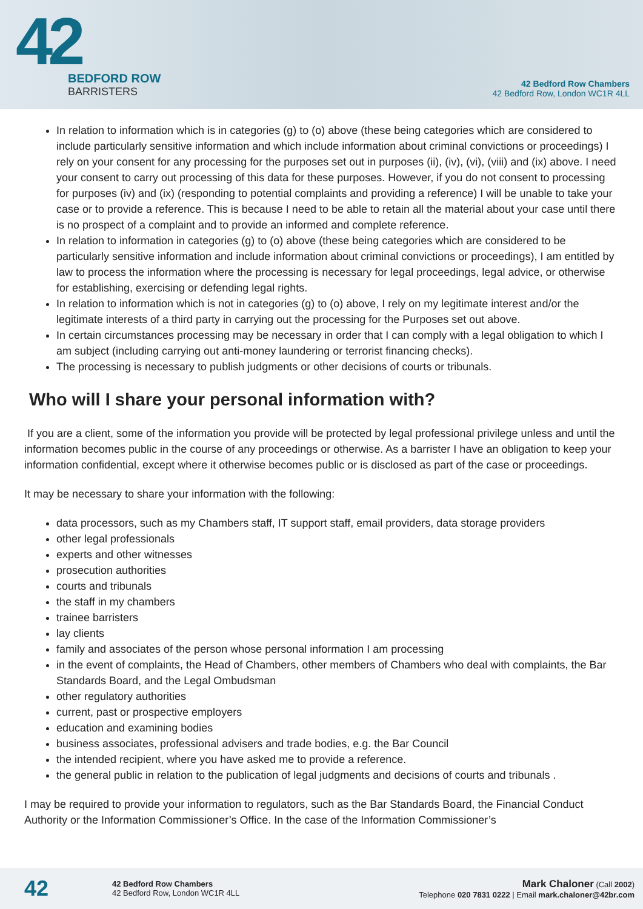42
BEDFORD ROW
BARRISTERS
42 Bedford Row Chambers
42 Bedford Row, London WC1R 4LL
In relation to information which is in categories (g) to (o) above (these being categories which are considered to include particularly sensitive information and which include information about criminal convictions or proceedings) I rely on your consent for any processing for the purposes set out in purposes (ii), (iv), (vi), (viii) and (ix) above. I need your consent to carry out processing of this data for these purposes. However, if you do not consent to processing for purposes (iv) and (ix) (responding to potential complaints and providing a reference) I will be unable to take your case or to provide a reference. This is because I need to be able to retain all the material about your case until there is no prospect of a complaint and to provide an informed and complete reference.
In relation to information in categories (g) to (o) above (these being categories which are considered to be particularly sensitive information and include information about criminal convictions or proceedings), I am entitled by law to process the information where the processing is necessary for legal proceedings, legal advice, or otherwise for establishing, exercising or defending legal rights.
In relation to information which is not in categories (g) to (o) above, I rely on my legitimate interest and/or the legitimate interests of a third party in carrying out the processing for the Purposes set out above.
In certain circumstances processing may be necessary in order that I can comply with a legal obligation to which I am subject (including carrying out anti-money laundering or terrorist financing checks).
The processing is necessary to publish judgments or other decisions of courts or tribunals.
Who will I share your personal information with?
If you are a client, some of the information you provide will be protected by legal professional privilege unless and until the information becomes public in the course of any proceedings or otherwise. As a barrister I have an obligation to keep your information confidential, except where it otherwise becomes public or is disclosed as part of the case or proceedings.
It may be necessary to share your information with the following:
data processors, such as my Chambers staff, IT support staff, email providers, data storage providers
other legal professionals
experts and other witnesses
prosecution authorities
courts and tribunals
the staff in my chambers
trainee barristers
lay clients
family and associates of the person whose personal information I am processing
in the event of complaints, the Head of Chambers, other members of Chambers who deal with complaints, the Bar Standards Board, and the Legal Ombudsman
other regulatory authorities
current, past or prospective employers
education and examining bodies
business associates, professional advisers and trade bodies, e.g. the Bar Council
the intended recipient, where you have asked me to provide a reference.
the general public in relation to the publication of legal judgments and decisions of courts and tribunals .
I may be required to provide your information to regulators, such as the Bar Standards Board, the Financial Conduct Authority or the Information Commissioner’s Office. In the case of the Information Commissioner’s
42
42 Bedford Row Chambers
42 Bedford Row, London WC1R 4LL
Mark Chaloner (Call 2002)
Telephone 020 7831 0222 | Email mark.chaloner@42br.com